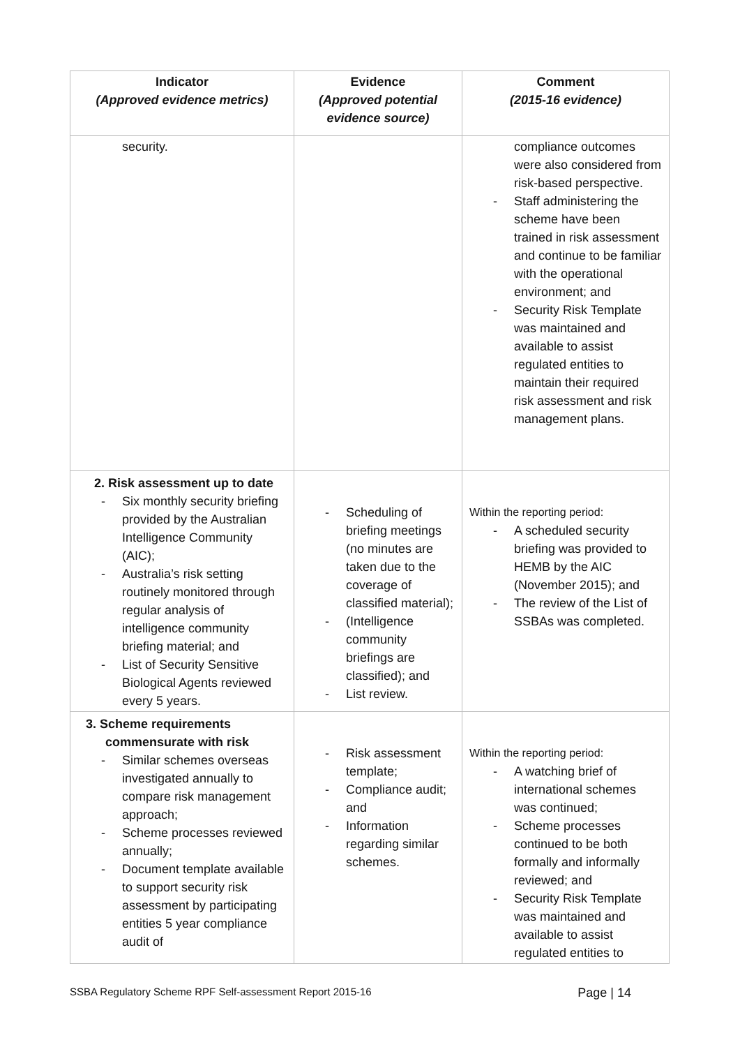| Indicator (Approved evidence metrics) | Evidence (Approved potential evidence source) | Comment (2015-16 evidence) |
| --- | --- | --- |
| security. | | compliance outcomes were also considered from risk-based perspective. - Staff administering the scheme have been trained in risk assessment and continue to be familiar with the operational environment; and - Security Risk Template was maintained and available to assist regulated entities to maintain their required risk assessment and risk management plans. |
| 2. Risk assessment up to date - Six monthly security briefing provided by the Australian Intelligence Community (AIC); - Australia’s risk setting routinely monitored through regular analysis of intelligence community briefing material; and - List of Security Sensitive Biological Agents reviewed every 5 years. | - Scheduling of briefing meetings (no minutes are taken due to the coverage of classified material); - (Intelligence community briefings are classified); and - List review. | Within the reporting period: - A scheduled security briefing was provided to HEMB by the AIC (November 2015); and - The review of the List of SSBAs was completed. |
| 3. Scheme requirements commensurate with risk - Similar schemes overseas investigated annually to compare risk management approach; - Scheme processes reviewed annually; - Document template available to support security risk assessment by participating entities 5 year compliance audit of | - Risk assessment template; - Compliance audit; and - Information regarding similar schemes. | Within the reporting period: - A watching brief of international schemes was continued; - Scheme processes continued to be both formally and informally reviewed; and - Security Risk Template was maintained and available to assist regulated entities to |
SSBA Regulatory Scheme RPF Self-assessment Report 2015-16 Page | 14